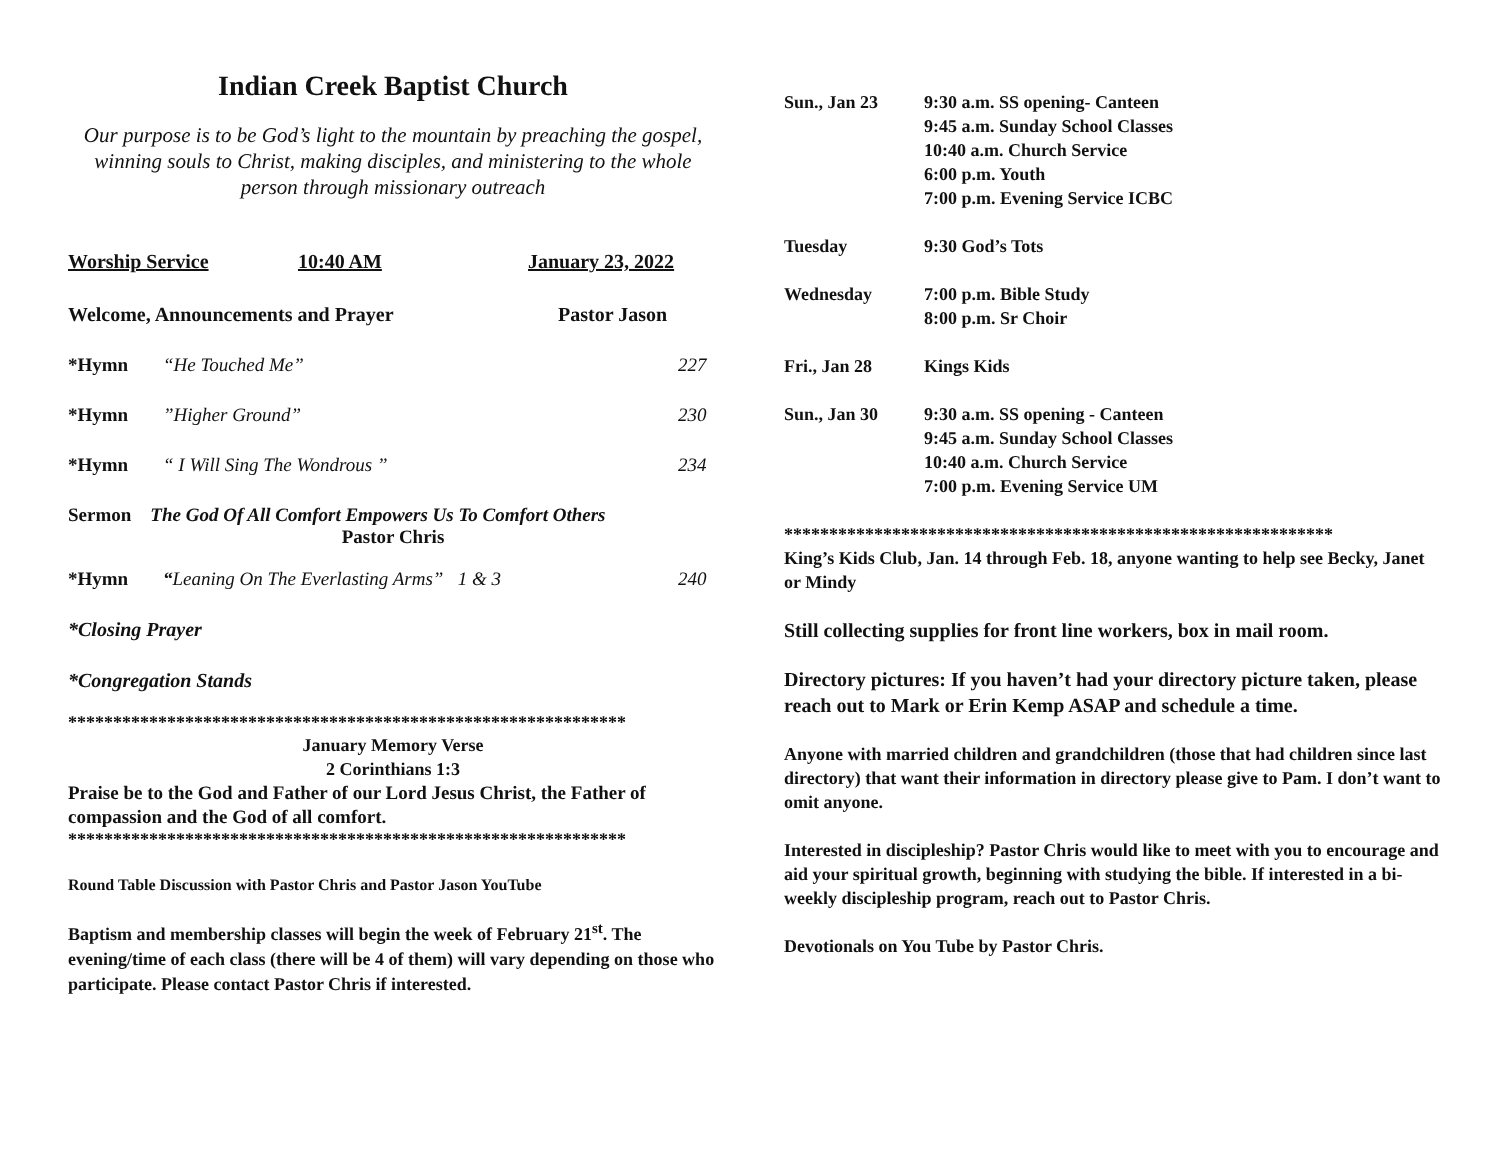Indian Creek Baptist Church
Our purpose is to be God’s light to the mountain by preaching the gospel, winning souls to Christ, making disciples, and ministering to the whole person through missionary outreach
Worship Service 10:40 AM January 23, 2022
Welcome, Announcements and Prayer Pastor Jason
*Hymn “He Touched Me” 227
*Hymn”Higher Ground” 230
*Hymn “ I Will Sing The Wondrous ” 234
Sermon The God Of All Comfort Empowers Us To Comfort Others
Pastor Chris
*Hymn “Leaning On The Everlasting Arms” 1 & 3 240
*Closing Prayer
*Congregation Stands
**************************************************************
January Memory Verse
2 Corinthians 1:3
Praise be to the God and Father of our Lord Jesus Christ, the Father of compassion and the God of all comfort.
**************************************************************
Round Table Discussion with Pastor Chris and Pastor Jason YouTube
Baptism and membership classes will begin the week of February 21<sup>st</sup>. The evening/time of each class (there will be 4 of them) will vary depending on those who participate. Please contact Pastor Chris if interested.
Sun., Jan 23 9:30 a.m. SS opening- Canteen
9:45 a.m. Sunday School Classes
10:40 a.m. Church Service
6:00 p.m. Youth
7:00 p.m. Evening Service ICBC
Tuesday 9:30 God’s Tots
Wednesday 7:00 p.m. Bible Study
8:00 p.m. Sr Choir
Fri., Jan 28 Kings Kids
Sun., Jan 30 9:30 a.m. SS opening - Canteen
9:45 a.m. Sunday School Classes
10:40 a.m. Church Service
7:00 p.m. Evening Service UM
*************************************************************
King’s Kids Club, Jan. 14 through Feb. 18, anyone wanting to help see Becky, Janet or Mindy
Still collecting supplies for front line workers, box in mail room.
Directory pictures: If you haven’t had your directory picture taken, please reach out to Mark or Erin Kemp ASAP and schedule a time.
Anyone with married children and grandchildren (those that had children since last directory) that want their information in directory please give to Pam. I don’t want to omit anyone.
Interested in discipleship? Pastor Chris would like to meet with you to encourage and aid your spiritual growth, beginning with studying the bible. If interested in a bi-weekly discipleship program, reach out to Pastor Chris.
Devotionals on You Tube by Pastor Chris.